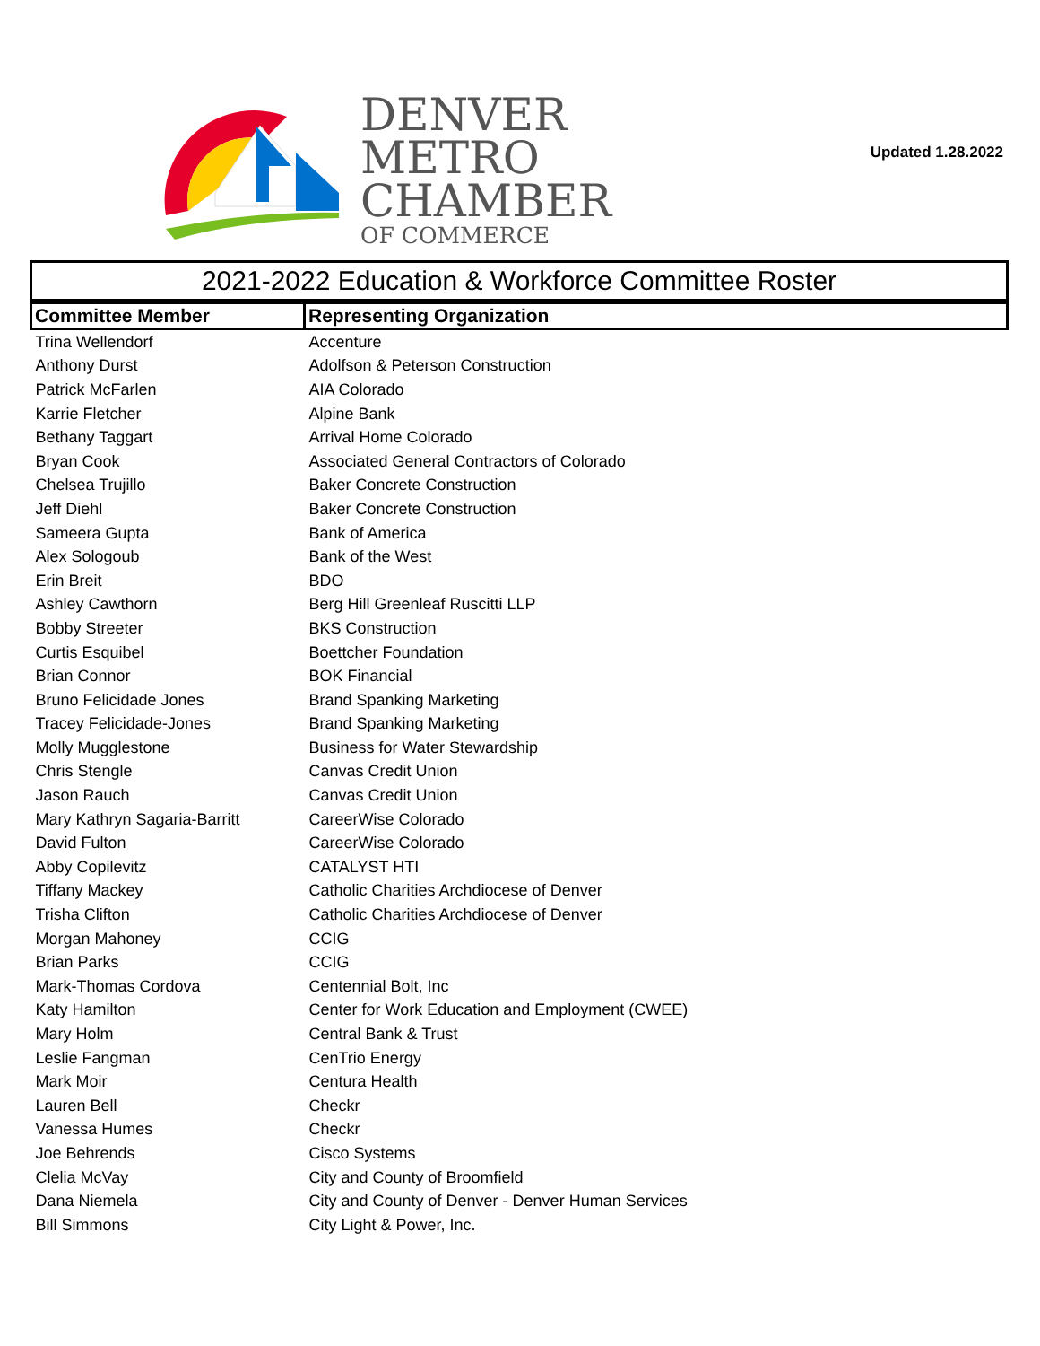DENVER
METRO
CHAMBER
OF COMMERCE
Updated 1.28.2022
2021-2022 Education & Workforce Committee Roster
| Committee Member | Representing Organization |
| --- | --- |
| Trina Wellendorf | Accenture |
| Anthony Durst | Adolfson & Peterson Construction |
| Patrick McFarlen | AIA Colorado |
| Karrie Fletcher | Alpine Bank |
| Bethany Taggart | Arrival Home Colorado |
| Bryan Cook | Associated General Contractors of Colorado |
| Chelsea Trujillo | Baker Concrete Construction |
| Jeff Diehl | Baker Concrete Construction |
| Sameera Gupta | Bank of America |
| Alex Sologoub | Bank of the West |
| Erin Breit | BDO |
| Ashley Cawthorn | Berg Hill Greenleaf Ruscitti LLP |
| Bobby Streeter | BKS Construction |
| Curtis Esquibel | Boettcher Foundation |
| Brian Connor | BOK Financial |
| Bruno Felicidade Jones | Brand Spanking Marketing |
| Tracey Felicidade-Jones | Brand Spanking Marketing |
| Molly Mugglestone | Business for Water Stewardship |
| Chris Stengle | Canvas Credit Union |
| Jason Rauch | Canvas Credit Union |
| Mary Kathryn Sagaria-Barritt | CareerWise Colorado |
| David Fulton | CareerWise Colorado |
| Abby Copilevitz | CATALYST HTI |
| Tiffany Mackey | Catholic Charities Archdiocese of Denver |
| Trisha Clifton | Catholic Charities Archdiocese of Denver |
| Morgan Mahoney | CCIG |
| Brian Parks | CCIG |
| Mark-Thomas Cordova | Centennial Bolt, Inc |
| Katy Hamilton | Center for Work Education and Employment (CWEE) |
| Mary Holm | Central Bank & Trust |
| Leslie Fangman | CenTrio Energy |
| Mark Moir | Centura Health |
| Lauren Bell | Checkr |
| Vanessa Humes | Checkr |
| Joe Behrends | Cisco Systems |
| Clelia McVay | City and County of Broomfield |
| Dana Niemela | City and County of Denver - Denver Human Services |
| Bill Simmons | City Light & Power, Inc. |